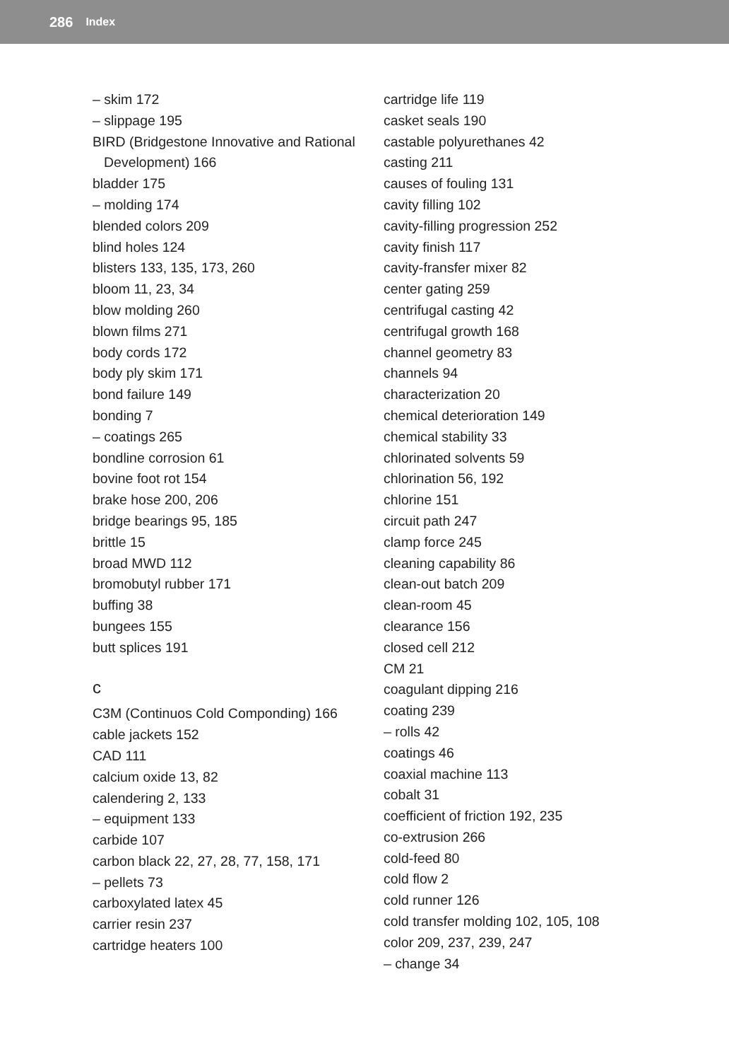286 Index
– skim 172
– slippage 195
BIRD (Bridgestone Innovative and Rational
Development) 166
bladder 175
– molding 174
blended colors 209
blind holes 124
blisters 133, 135, 173, 260
bloom 11, 23, 34
blow molding 260
blown films 271
body cords 172
body ply skim 171
bond failure 149
bonding 7
– coatings 265
bondline corrosion 61
bovine foot rot 154
brake hose 200, 206
bridge bearings 95, 185
brittle 15
broad MWD 112
bromobutyl rubber 171
buffing 38
bungees 155
butt splices 191
c
C3M (Continuos Cold Componding) 166
cable jackets 152
CAD 111
calcium oxide 13, 82
calendering 2, 133
– equipment 133
carbide 107
carbon black 22, 27, 28, 77, 158, 171
– pellets 73
carboxylated latex 45
carrier resin 237
cartridge heaters 100
cartridge life 119
casket seals 190
castable polyurethanes 42
casting 211
causes of fouling 131
cavity filling 102
cavity-filling progression 252
cavity finish 117
cavity-fransfer mixer 82
center gating 259
centrifugal casting 42
centrifugal growth 168
channel geometry 83
channels 94
characterization 20
chemical deterioration 149
chemical stability 33
chlorinated solvents 59
chlorination 56, 192
chlorine 151
circuit path 247
clamp force 245
cleaning capability 86
clean-out batch 209
clean-room 45
clearance 156
closed cell 212
CM 21
coagulant dipping 216
coating 239
– rolls 42
coatings 46
coaxial machine 113
cobalt 31
coefficient of friction 192, 235
co-extrusion 266
cold-feed 80
cold flow 2
cold runner 126
cold transfer molding 102, 105, 108
color 209, 237, 239, 247
– change 34